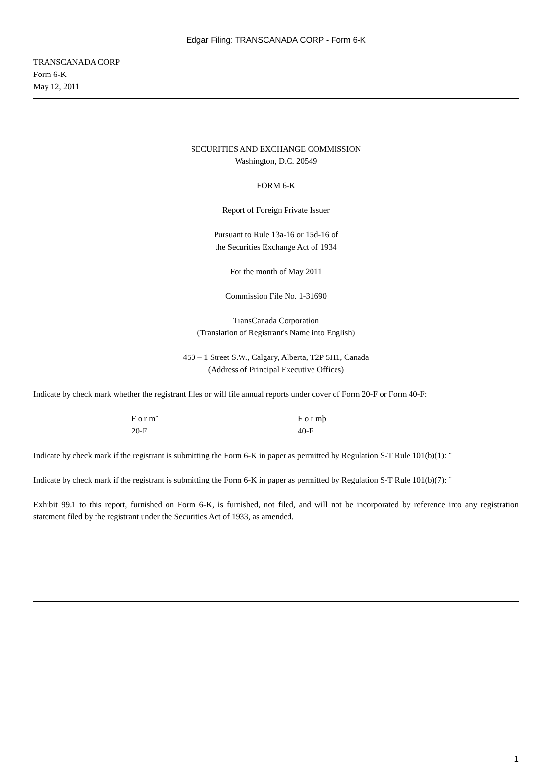Edgar Filing: TRANSCANADA CORP - Form 6-K
TRANSCANADA CORP
Form 6-K
May 12, 2011
SECURITIES AND EXCHANGE COMMISSION
Washington, D.C. 20549
FORM 6-K
Report of Foreign Private Issuer
Pursuant to Rule 13a-16 or 15d-16 of
the Securities Exchange Act of 1934
For the month of May 2011
Commission File No. 1-31690
TransCanada Corporation
(Translation of Registrant's Name into English)
450 – 1 Street S.W., Calgary, Alberta, T2P 5H1, Canada
(Address of Principal Executive Offices)
Indicate by check mark whether the registrant files or will file annual reports under cover of Form 20-F or Form 40-F:
F o r m¨
20-F
F o r mþ
40-F
Indicate by check mark if the registrant is submitting the Form 6-K in paper as permitted by Regulation S-T Rule 101(b)(1): ¨
Indicate by check mark if the registrant is submitting the Form 6-K in paper as permitted by Regulation S-T Rule 101(b)(7): ¨
Exhibit 99.1 to this report, furnished on Form 6-K, is furnished, not filed, and will not be incorporated by reference into any registration statement filed by the registrant under the Securities Act of 1933, as amended.
1